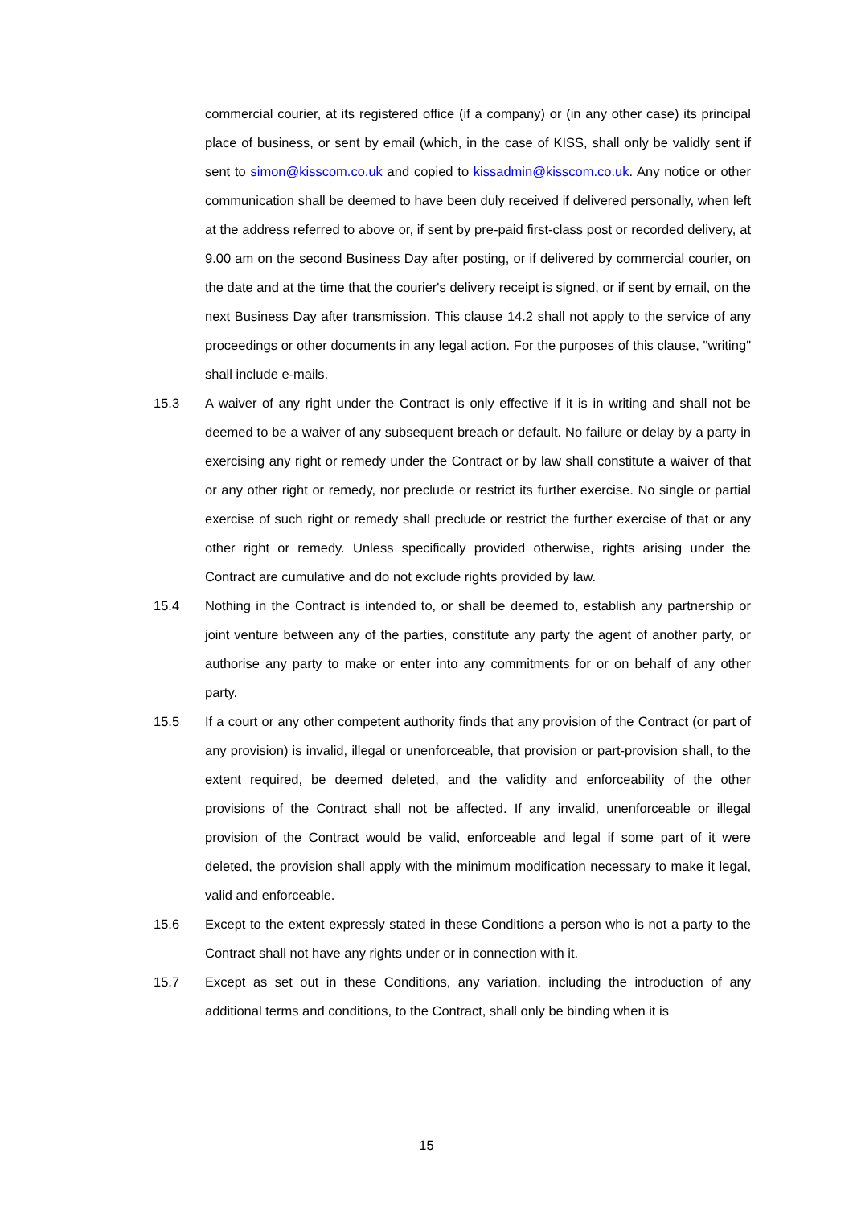commercial courier, at its registered office (if a company) or (in any other case) its principal place of business, or sent by email (which, in the case of KISS, shall only be validly sent if sent to simon@kisscom.co.uk and copied to kissadmin@kisscom.co.uk. Any notice or other communication shall be deemed to have been duly received if delivered personally, when left at the address referred to above or, if sent by pre-paid first-class post or recorded delivery, at 9.00 am on the second Business Day after posting, or if delivered by commercial courier, on the date and at the time that the courier's delivery receipt is signed, or if sent by email, on the next Business Day after transmission. This clause 14.2 shall not apply to the service of any proceedings or other documents in any legal action. For the purposes of this clause, "writing" shall include e-mails.
15.3 A waiver of any right under the Contract is only effective if it is in writing and shall not be deemed to be a waiver of any subsequent breach or default. No failure or delay by a party in exercising any right or remedy under the Contract or by law shall constitute a waiver of that or any other right or remedy, nor preclude or restrict its further exercise. No single or partial exercise of such right or remedy shall preclude or restrict the further exercise of that or any other right or remedy. Unless specifically provided otherwise, rights arising under the Contract are cumulative and do not exclude rights provided by law.
15.4 Nothing in the Contract is intended to, or shall be deemed to, establish any partnership or joint venture between any of the parties, constitute any party the agent of another party, or authorise any party to make or enter into any commitments for or on behalf of any other party.
15.5 If a court or any other competent authority finds that any provision of the Contract (or part of any provision) is invalid, illegal or unenforceable, that provision or part-provision shall, to the extent required, be deemed deleted, and the validity and enforceability of the other provisions of the Contract shall not be affected. If any invalid, unenforceable or illegal provision of the Contract would be valid, enforceable and legal if some part of it were deleted, the provision shall apply with the minimum modification necessary to make it legal, valid and enforceable.
15.6 Except to the extent expressly stated in these Conditions a person who is not a party to the Contract shall not have any rights under or in connection with it.
15.7 Except as set out in these Conditions, any variation, including the introduction of any additional terms and conditions, to the Contract, shall only be binding when it is
15